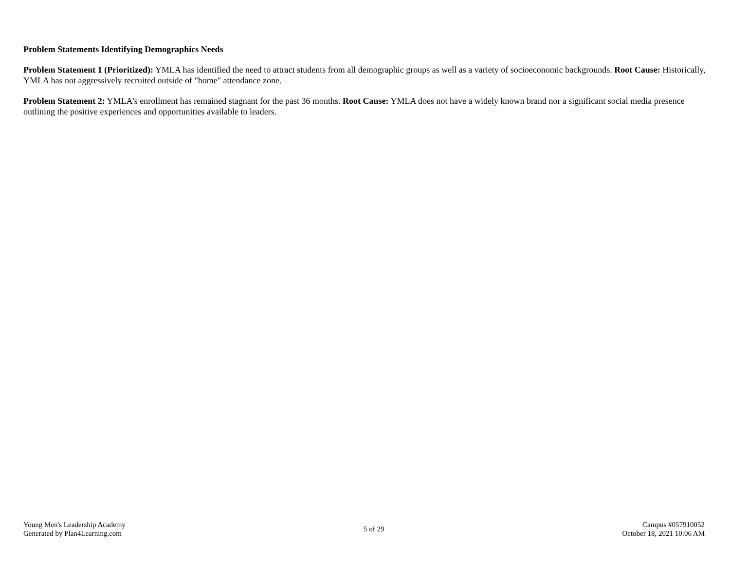Problem Statements Identifying Demographics Needs
Problem Statement 1 (Prioritized): YMLA has identified the need to attract students from all demographic groups as well as a variety of socioeconomic backgrounds. Root Cause: Historically, YMLA has not aggressively recruited outside of "home" attendance zone.
Problem Statement 2: YMLA's enrollment has remained stagnant for the past 36 months. Root Cause: YMLA does not have a widely known brand nor a significant social media presence outlining the positive experiences and opportunities available to leaders.
Young Men's Leadership Academy
Generated by Plan4Learning.com
5 of 29
Campus #057910052
October 18, 2021 10:06 AM